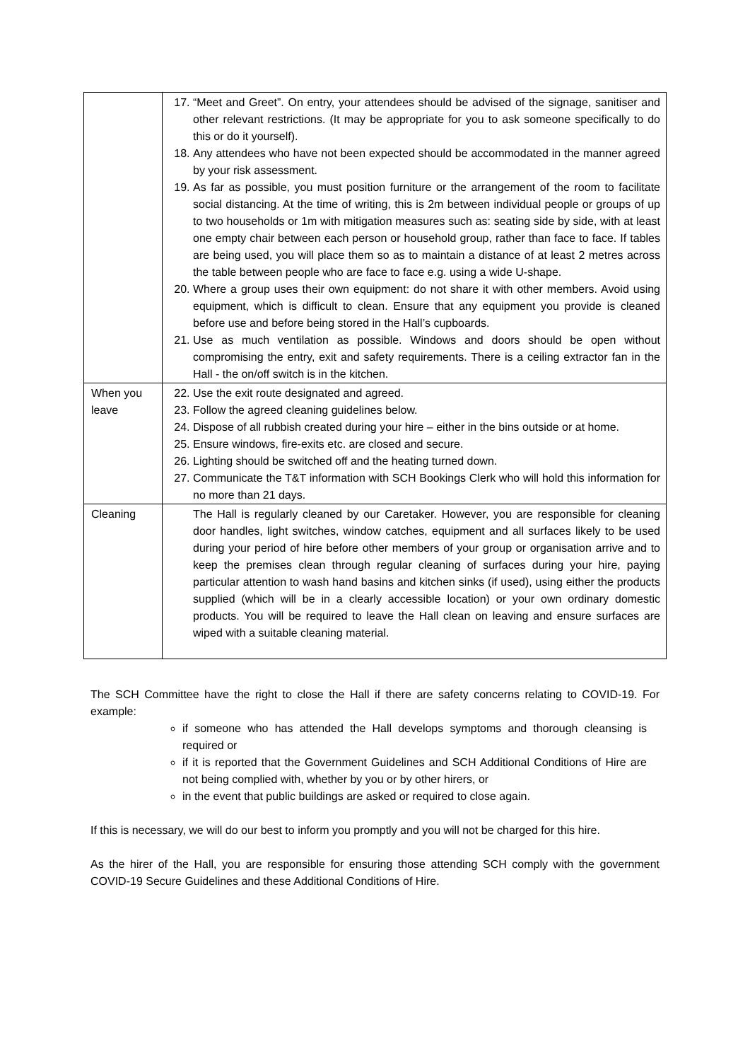| | 17. “Meet and Greet”. On entry, your attendees should be advised of the signage, sanitiser and other relevant restrictions. (It may be appropriate for you to ask someone specifically to do this or do it yourself). 18. Any attendees who have not been expected should be accommodated in the manner agreed by your risk assessment. 19. As far as possible, you must position furniture or the arrangement of the room to facilitate social distancing. At the time of writing, this is 2m between individual people or groups of up to two households or 1m with mitigation measures such as: seating side by side, with at least one empty chair between each person or household group, rather than face to face. If tables are being used, you will place them so as to maintain a distance of at least 2 metres across the table between people who are face to face e.g. using a wide U-shape. 20. Where a group uses their own equipment: do not share it with other members. Avoid using equipment, which is difficult to clean. Ensure that any equipment you provide is cleaned before use and before being stored in the Hall’s cupboards. 21. Use as much ventilation as possible. Windows and doors should be open without compromising the entry, exit and safety requirements. There is a ceiling extractor fan in the Hall - the on/off switch is in the kitchen. |
| When you leave | 22. Use the exit route designated and agreed. 23. Follow the agreed cleaning guidelines below. 24. Dispose of all rubbish created during your hire – either in the bins outside or at home. 25. Ensure windows, fire-exits etc. are closed and secure. 26. Lighting should be switched off and the heating turned down. 27. Communicate the T&T information with SCH Bookings Clerk who will hold this information for no more than 21 days. |
| Cleaning | The Hall is regularly cleaned by our Caretaker. However, you are responsible for cleaning door handles, light switches, window catches, equipment and all surfaces likely to be used during your period of hire before other members of your group or organisation arrive and to keep the premises clean through regular cleaning of surfaces during your hire, paying particular attention to wash hand basins and kitchen sinks (if used), using either the products supplied (which will be in a clearly accessible location) or your own ordinary domestic products. You will be required to leave the Hall clean on leaving and ensure surfaces are wiped with a suitable cleaning material. |
The SCH Committee have the right to close the Hall if there are safety concerns relating to COVID-19. For example:
if someone who has attended the Hall develops symptoms and thorough cleansing is required or
if it is reported that the Government Guidelines and SCH Additional Conditions of Hire are not being complied with, whether by you or by other hirers, or
in the event that public buildings are asked or required to close again.
If this is necessary, we will do our best to inform you promptly and you will not be charged for this hire.
As the hirer of the Hall, you are responsible for ensuring those attending SCH comply with the government COVID-19 Secure Guidelines and these Additional Conditions of Hire.